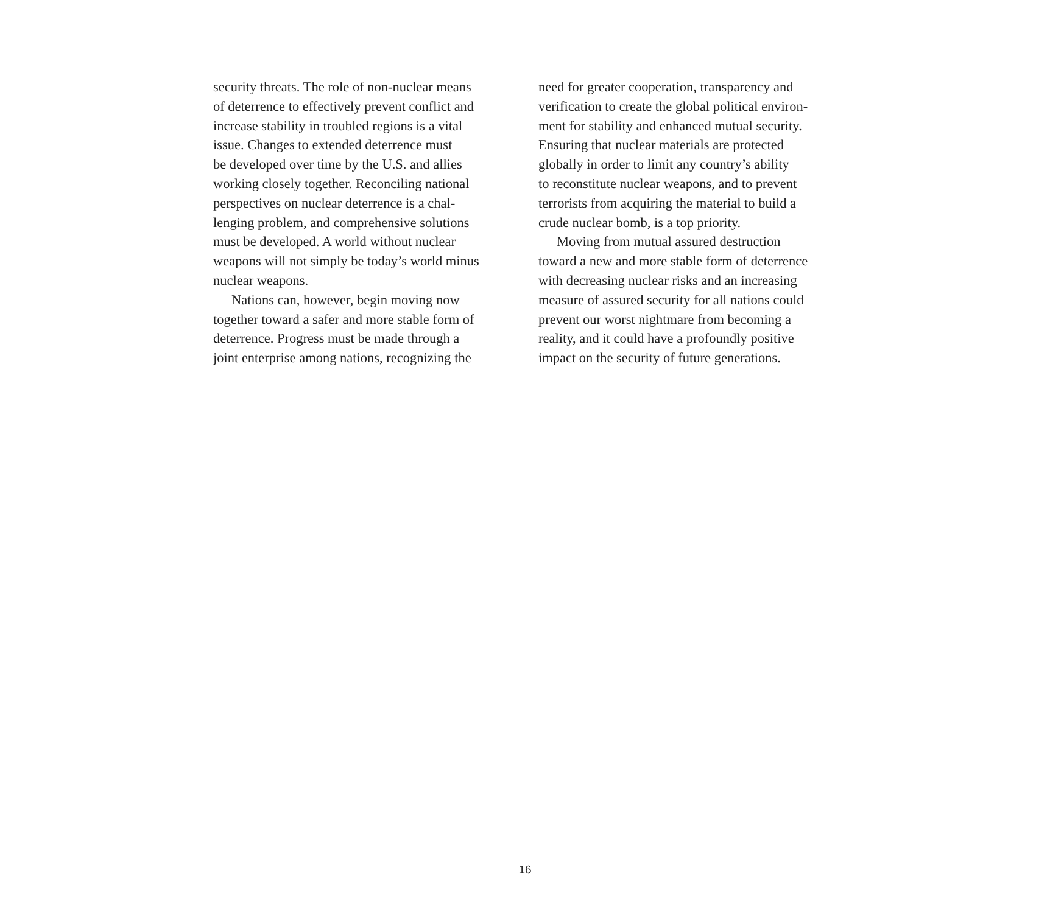security threats. The role of non-nuclear means
of deterrence to effectively prevent conflict and
increase stability in troubled regions is a vital
issue. Changes to extended deterrence must
be developed over time by the U.S. and allies
working closely together. Reconciling national
perspectives on nuclear deterrence is a chal-
lenging problem, and comprehensive solutions
must be developed. A world without nuclear
weapons will not simply be today’s world minus
nuclear weapons.
Nations can, however, begin moving now
together toward a safer and more stable form of
deterrence. Progress must be made through a
joint enterprise among nations, recognizing the
need for greater cooperation, transparency and
verification to create the global political environ-
ment for stability and enhanced mutual security.
Ensuring that nuclear materials are protected
globally in order to limit any country’s ability
to reconstitute nuclear weapons, and to prevent
terrorists from acquiring the material to build a
crude nuclear bomb, is a top priority.
Moving from mutual assured destruction
toward a new and more stable form of deterrence
with decreasing nuclear risks and an increasing
measure of assured security for all nations could
prevent our worst nightmare from becoming a
reality, and it could have a profoundly positive
impact on the security of future generations.
16